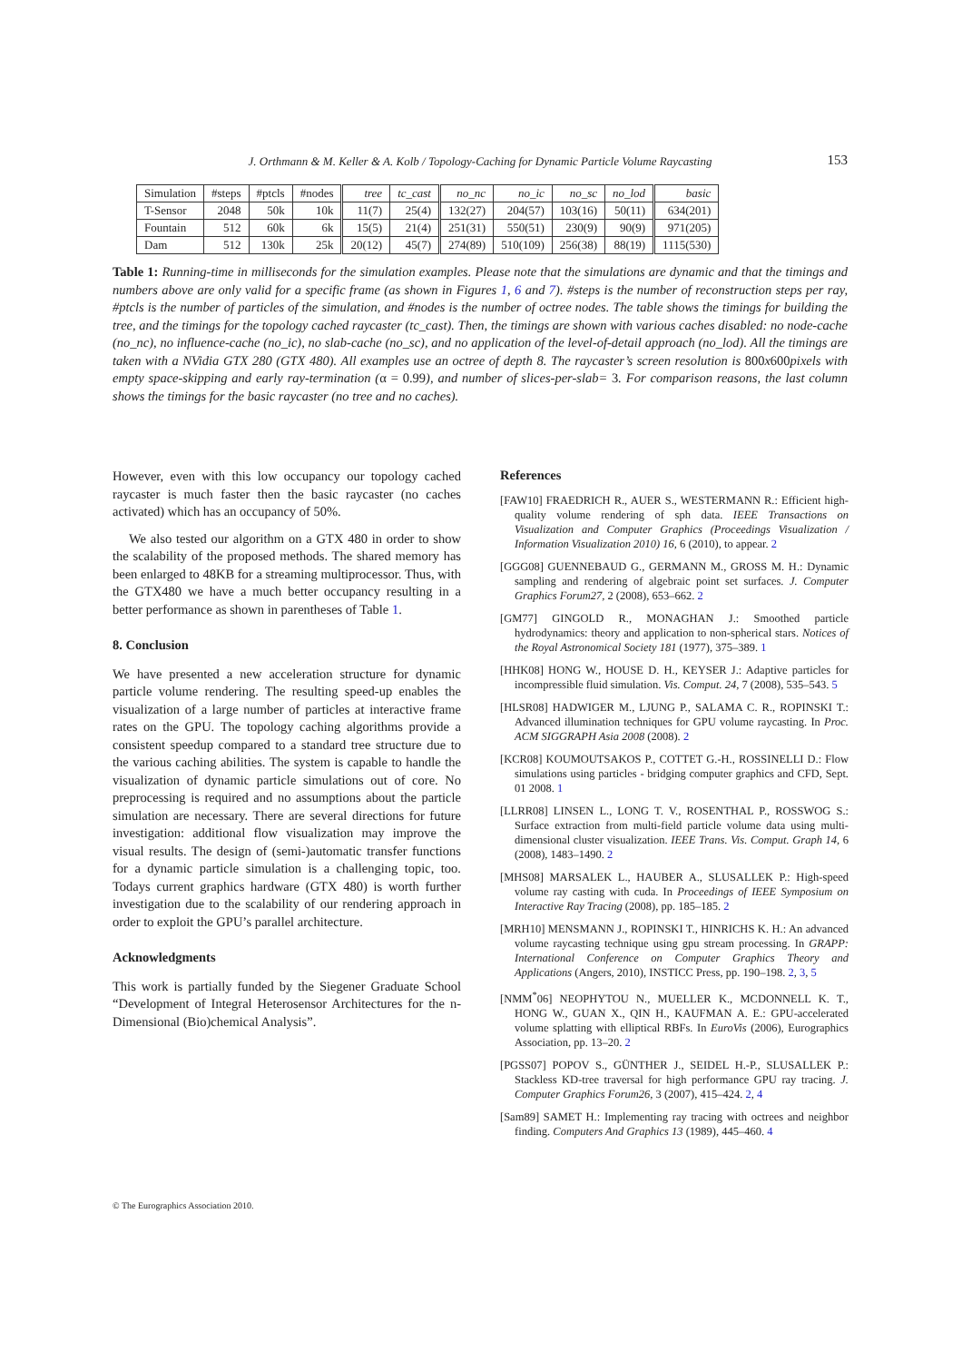J. Orthmann & M. Keller & A. Kolb / Topology-Caching for Dynamic Particle Volume Raycasting 153
| Simulation | #steps | #ptcls | #nodes | tree | tc_cast | no_nc | no_ic | no_sc | no_lod | basic |
| --- | --- | --- | --- | --- | --- | --- | --- | --- | --- | --- |
| T-Sensor | 2048 | 50k | 10k | 11(7) | 25(4) | 132(27) | 204(57) | 103(16) | 50(11) | 634(201) |
| Fountain | 512 | 60k | 6k | 15(5) | 21(4) | 251(31) | 550(51) | 230(9) | 90(9) | 971(205) |
| Dam | 512 | 130k | 25k | 20(12) | 45(7) | 274(89) | 510(109) | 256(38) | 88(19) | 1115(530) |
Table 1: Running-time in milliseconds for the simulation examples. Please note that the simulations are dynamic and that the timings and numbers above are only valid for a specific frame (as shown in Figures 1, 6 and 7). #steps is the number of reconstruction steps per ray, #ptcls is the number of particles of the simulation, and #nodes is the number of octree nodes. The table shows the timings for building the tree, and the timings for the topology cached raycaster (tc_cast). Then, the timings are shown with various caches disabled: no node-cache (no_nc), no influence-cache (no_ic), no slab-cache (no_sc), and no application of the level-of-detail approach (no_lod). All the timings are taken with a NVidia GTX 280 (GTX 480). All examples use an octree of depth 8. The raycaster’s screen resolution is 800x600pixels with empty space-skipping and early ray-termination (α = 0.99), and number of slices-per-slab= 3. For comparison reasons, the last column shows the timings for the basic raycaster (no tree and no caches).
However, even with this low occupancy our topology cached raycaster is much faster then the basic raycaster (no caches activated) which has an occupancy of 50%.
We also tested our algorithm on a GTX 480 in order to show the scalability of the proposed methods. The shared memory has been enlarged to 48KB for a streaming multiprocessor. Thus, with the GTX480 we have a much better occupancy resulting in a better performance as shown in parentheses of Table 1.
8. Conclusion
We have presented a new acceleration structure for dynamic particle volume rendering. The resulting speed-up enables the visualization of a large number of particles at interactive frame rates on the GPU. The topology caching algorithms provide a consistent speedup compared to a standard tree structure due to the various caching abilities. The system is capable to handle the visualization of dynamic particle simulations out of core. No preprocessing is required and no assumptions about the particle simulation are necessary. There are several directions for future investigation: additional flow visualization may improve the visual results. The design of (semi-)automatic transfer functions for a dynamic particle simulation is a challenging topic, too. Todays current graphics hardware (GTX 480) is worth further investigation due to the scalability of our rendering approach in order to exploit the GPU’s parallel architecture.
Acknowledgments
This work is partially funded by the Siegener Graduate School “Development of Integral Heterosensor Architectures for the n-Dimensional (Bio)chemical Analysis”.
References
[FAW10] FRAEDRICH R., AUER S., WESTERMANN R.: Efficient high-quality volume rendering of sph data. IEEE Transactions on Visualization and Computer Graphics (Proceedings Visualization / Information Visualization 2010) 16, 6 (2010), to appear. 2
[GGG08] GUENNEBAUD G., GERMANN M., GROSS M. H.: Dynamic sampling and rendering of algebraic point set surfaces. J. Computer Graphics Forum27, 2 (2008), 653–662. 2
[GM77] GINGOLD R., MONAGHAN J.: Smoothed particle hydrodynamics: theory and application to non-spherical stars. Notices of the Royal Astronomical Society 181 (1977), 375–389. 1
[HHK08] HONG W., HOUSE D. H., KEYSER J.: Adaptive particles for incompressible fluid simulation. Vis. Comput. 24, 7 (2008), 535–543. 5
[HLSR08] HADWIGER M., LJUNG P., SALAMA C. R., ROPINSKI T.: Advanced illumination techniques for GPU volume raycasting. In Proc. ACM SIGGRAPH Asia 2008 (2008). 2
[KCR08] KOUMOUTSAKOS P., COTTET G.-H., ROSSINELLI D.: Flow simulations using particles - bridging computer graphics and CFD, Sept. 01 2008. 1
[LLRR08] LINSEN L., LONG T. V., ROSENTHAL P., ROSSWOG S.: Surface extraction from multi-field particle volume data using multi-dimensional cluster visualization. IEEE Trans. Vis. Comput. Graph 14, 6 (2008), 1483–1490. 2
[MHS08] MARSALEK L., HAUBER A., SLUSALLEK P.: High-speed volume ray casting with cuda. In Proceedings of IEEE Symposium on Interactive Ray Tracing (2008), pp. 185–185. 2
[MRH10] MENSMANN J., ROPINSKI T., HINRICHS K. H.: An advanced volume raycasting technique using gpu stream processing. In GRAPP: International Conference on Computer Graphics Theory and Applications (Angers, 2010), INSTICC Press, pp. 190–198. 2, 3, 5
[NMM<sup>*</sup>06] NEOPHYTOU N., MUELLER K., MCDONNELL K. T., HONG W., GUAN X., QIN H., KAUFMAN A. E.: GPU-accelerated volume splatting with elliptical RBFs. In EuroVis (2006), Eurographics Association, pp. 13–20. 2
[PGSS07] POPOV S., GÜNTHER J., SEIDEL H.-P., SLUSALLEK P.: Stackless KD-tree traversal for high performance GPU ray tracing. J. Computer Graphics Forum26, 3 (2007), 415–424. 2, 4
[Sam89] SAMET H.: Implementing ray tracing with octrees and neighbor finding. Computers And Graphics 13 (1989), 445–460. 4
© The Eurographics Association 2010.